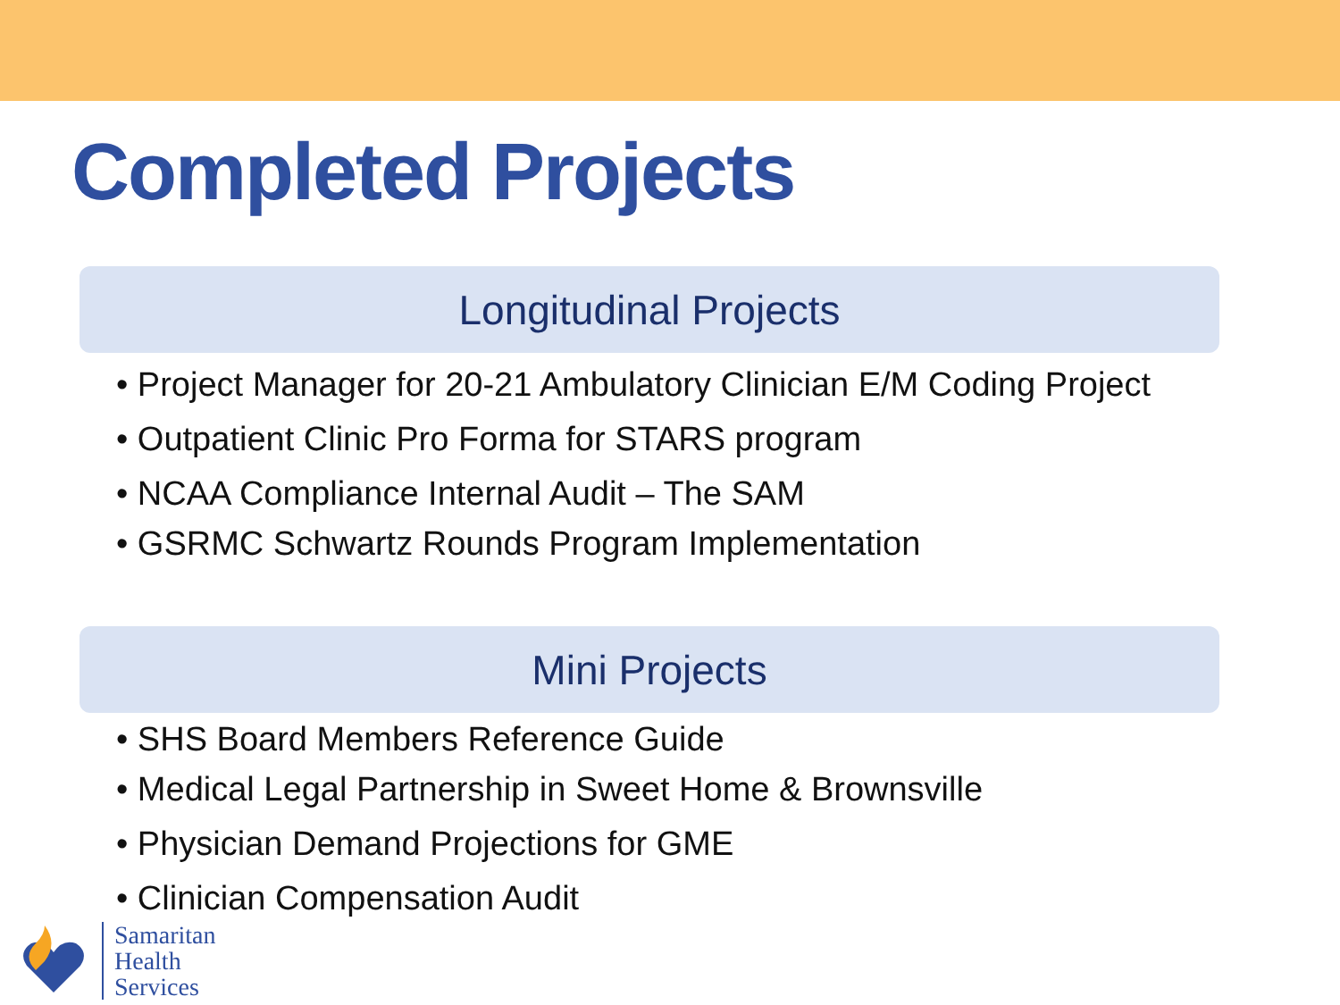Completed Projects
Longitudinal Projects
• Project Manager for 20-21 Ambulatory Clinician E/M Coding Project
• Outpatient Clinic Pro Forma for STARS program
• NCAA Compliance Internal Audit – The SAM
• GSRMC Schwartz Rounds Program Implementation
Mini Projects
• SHS Board Members Reference Guide
• Medical Legal Partnership in Sweet Home & Brownsville
• Physician Demand Projections for GME
• Clinician Compensation Audit
Samaritan
Health
Services